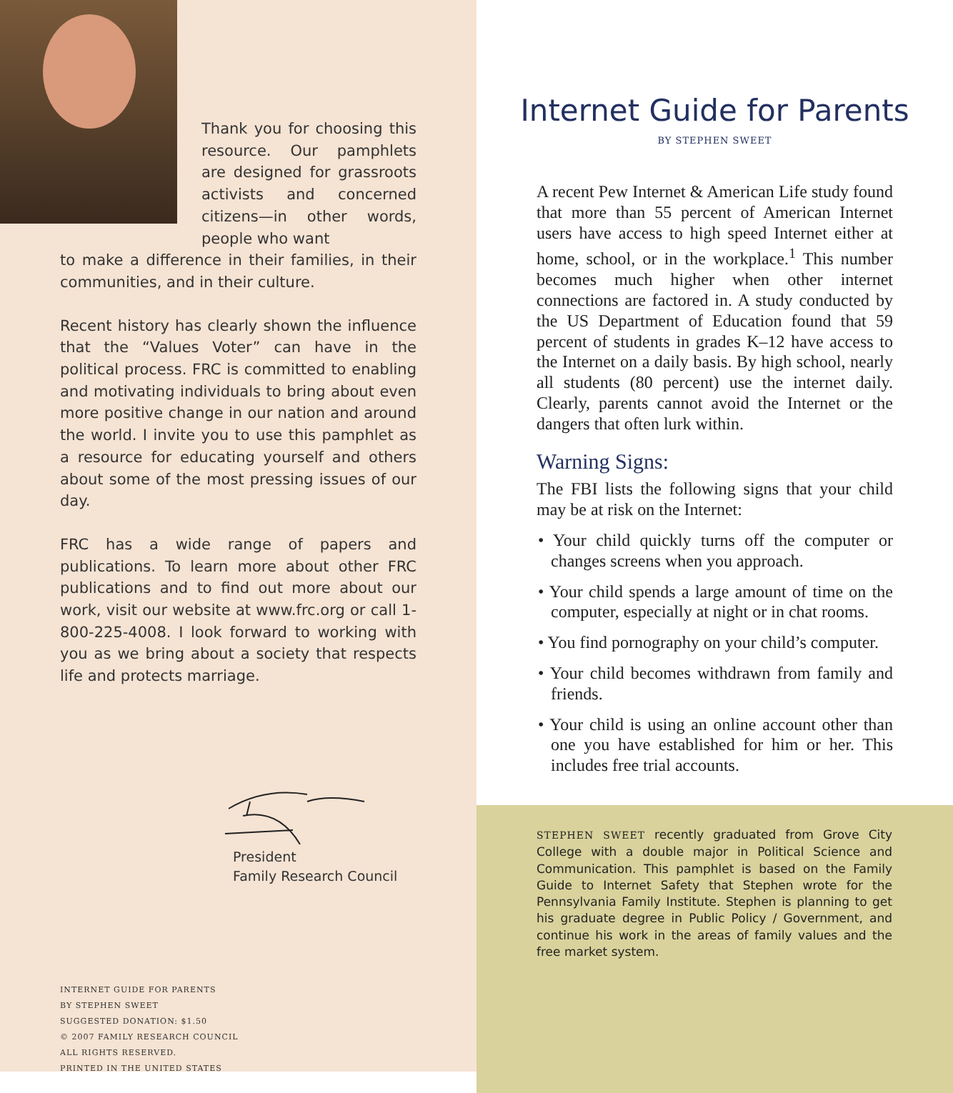Thank you for choosing this resource. Our pamphlets are designed for grassroots activists and concerned citizens—in other words, people who want
to make a difference in their families, in their communities, and in their culture.
Recent history has clearly shown the influence that the “Values Voter” can have in the political process. FRC is committed to enabling and motivating individuals to bring about even more positive change in our nation and around the world. I invite you to use this pamphlet as a resource for educating yourself and others about some of the most pressing issues of our day.
FRC has a wide range of papers and publications. To learn more about other FRC publications and to find out more about our work, visit our website at www.frc.org or call 1-800-225-4008. I look forward to working with you as we bring about a society that respects life and protects marriage.
President
Family Research Council
INTERNET GUIDE FOR PARENTS
BY STEPHEN SWEET
SUGGESTED DONATION: $1.50
© 2007 FAMILY RESEARCH COUNCIL
ALL RIGHTS RESERVED.
PRINTED IN THE UNITED STATES
Internet Guide for Parents
BY STEPHEN SWEET
A recent Pew Internet & American Life study found that more than 55 percent of American Internet users have access to high speed Internet either at home, school, or in the workplace.<sup>1</sup> This number becomes much higher when other internet connections are factored in. A study conducted by the US Department of Education found that 59 percent of students in grades K–12 have access to the Internet on a daily basis. By high school, nearly all students (80 percent) use the internet daily. Clearly, parents cannot avoid the Internet or the dangers that often lurk within.
Warning Signs:
The FBI lists the following signs that your child may be at risk on the Internet:
• Your child quickly turns off the computer or changes screens when you approach.
• Your child spends a large amount of time on the computer, especially at night or in chat rooms.
• You find pornography on your child’s computer.
• Your child becomes withdrawn from family and friends.
• Your child is using an online account other than one you have established for him or her. This includes free trial accounts.
STEPHEN SWEET recently graduated from Grove City College with a double major in Political Science and Communication. This pamphlet is based on the Family Guide to Internet Safety that Stephen wrote for the Pennsylvania Family Institute. Stephen is planning to get his graduate degree in Public Policy / Government, and continue his work in the areas of family values and the free market system.